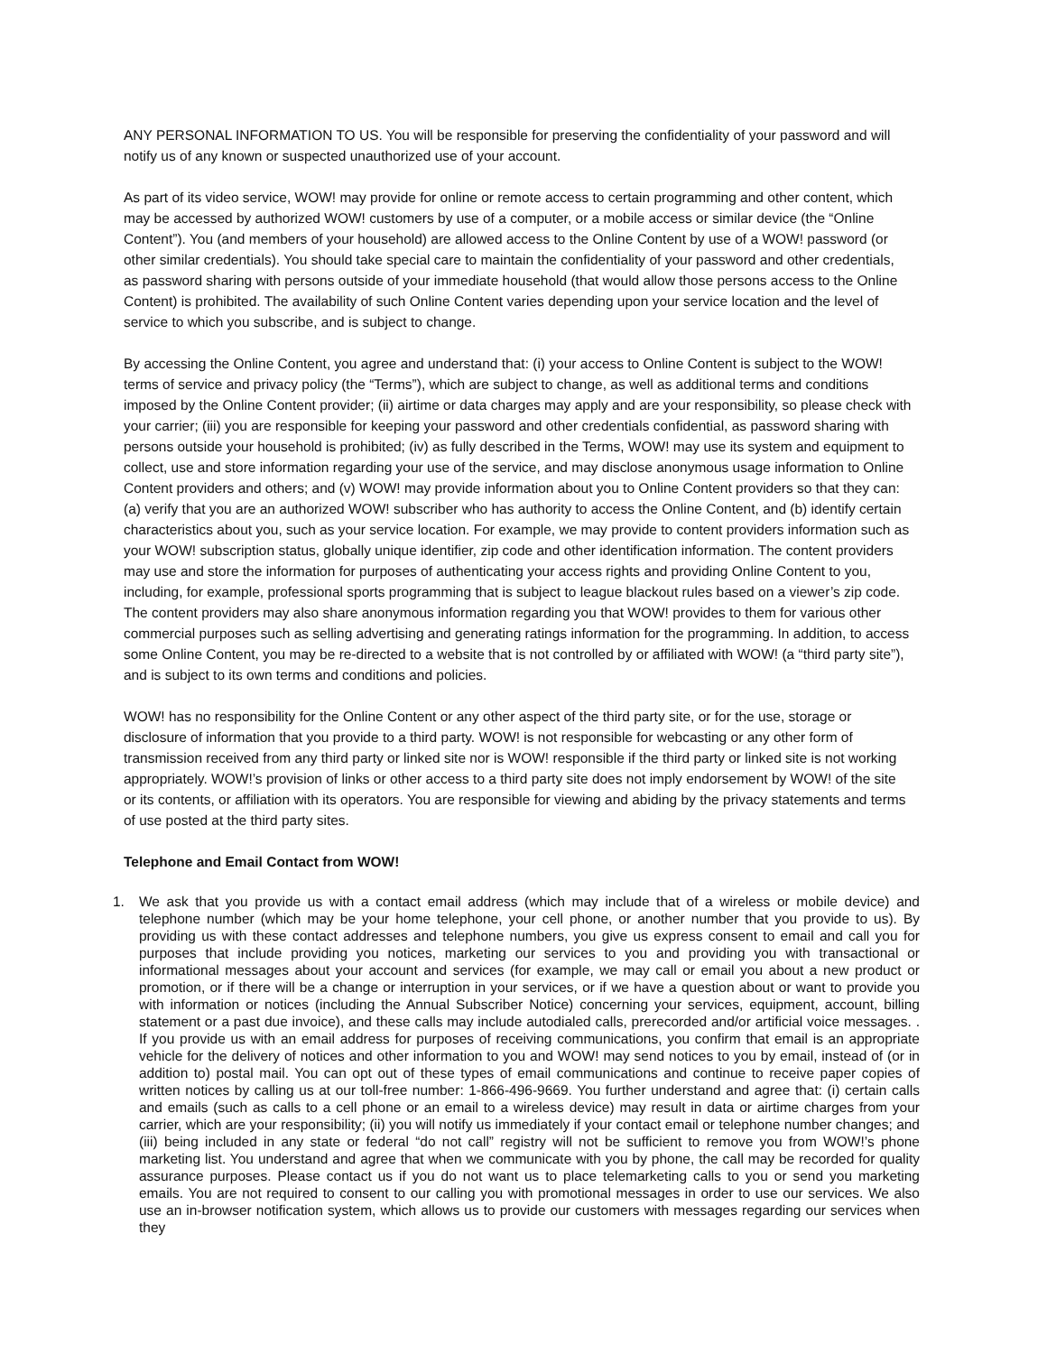ANY PERSONAL INFORMATION TO US. You will be responsible for preserving the confidentiality of your password and will notify us of any known or suspected unauthorized use of your account.
As part of its video service, WOW! may provide for online or remote access to certain programming and other content, which may be accessed by authorized WOW! customers by use of a computer, or a mobile access or similar device (the “Online Content”). You (and members of your household) are allowed access to the Online Content by use of a WOW! password (or other similar credentials). You should take special care to maintain the confidentiality of your password and other credentials, as password sharing with persons outside of your immediate household (that would allow those persons access to the Online Content) is prohibited. The availability of such Online Content varies depending upon your service location and the level of service to which you subscribe, and is subject to change.
By accessing the Online Content, you agree and understand that: (i) your access to Online Content is subject to the WOW! terms of service and privacy policy (the “Terms”), which are subject to change, as well as additional terms and conditions imposed by the Online Content provider; (ii) airtime or data charges may apply and are your responsibility, so please check with your carrier; (iii) you are responsible for keeping your password and other credentials confidential, as password sharing with persons outside your household is prohibited; (iv) as fully described in the Terms, WOW! may use its system and equipment to collect, use and store information regarding your use of the service, and may disclose anonymous usage information to Online Content providers and others; and (v) WOW! may provide information about you to Online Content providers so that they can: (a) verify that you are an authorized WOW! subscriber who has authority to access the Online Content, and (b) identify certain characteristics about you, such as your service location. For example, we may provide to content providers information such as your WOW! subscription status, globally unique identifier, zip code and other identification information. The content providers may use and store the information for purposes of authenticating your access rights and providing Online Content to you, including, for example, professional sports programming that is subject to league blackout rules based on a viewer’s zip code. The content providers may also share anonymous information regarding you that WOW! provides to them for various other commercial purposes such as selling advertising and generating ratings information for the programming. In addition, to access some Online Content, you may be re-directed to a website that is not controlled by or affiliated with WOW! (a “third party site”), and is subject to its own terms and conditions and policies.
WOW! has no responsibility for the Online Content or any other aspect of the third party site, or for the use, storage or disclosure of information that you provide to a third party. WOW! is not responsible for webcasting or any other form of transmission received from any third party or linked site nor is WOW! responsible if the third party or linked site is not working appropriately. WOW!’s provision of links or other access to a third party site does not imply endorsement by WOW! of the site or its contents, or affiliation with its operators. You are responsible for viewing and abiding by the privacy statements and terms of use posted at the third party sites.
Telephone and Email Contact from WOW!
1. We ask that you provide us with a contact email address (which may include that of a wireless or mobile device) and telephone number (which may be your home telephone, your cell phone, or another number that you provide to us). By providing us with these contact addresses and telephone numbers, you give us express consent to email and call you for purposes that include providing you notices, marketing our services to you and providing you with transactional or informational messages about your account and services (for example, we may call or email you about a new product or promotion, or if there will be a change or interruption in your services, or if we have a question about or want to provide you with information or notices (including the Annual Subscriber Notice) concerning your services, equipment, account, billing statement or a past due invoice), and these calls may include autodialed calls, prerecorded and/or artificial voice messages. . If you provide us with an email address for purposes of receiving communications, you confirm that email is an appropriate vehicle for the delivery of notices and other information to you and WOW! may send notices to you by email, instead of (or in addition to) postal mail. You can opt out of these types of email communications and continue to receive paper copies of written notices by calling us at our toll-free number: 1-866-496-9669. You further understand and agree that: (i) certain calls and emails (such as calls to a cell phone or an email to a wireless device) may result in data or airtime charges from your carrier, which are your responsibility; (ii) you will notify us immediately if your contact email or telephone number changes; and (iii) being included in any state or federal “do not call” registry will not be sufficient to remove you from WOW!’s phone marketing list. You understand and agree that when we communicate with you by phone, the call may be recorded for quality assurance purposes. Please contact us if you do not want us to place telemarketing calls to you or send you marketing emails. You are not required to consent to our calling you with promotional messages in order to use our services. We also use an in-browser notification system, which allows us to provide our customers with messages regarding our services when they